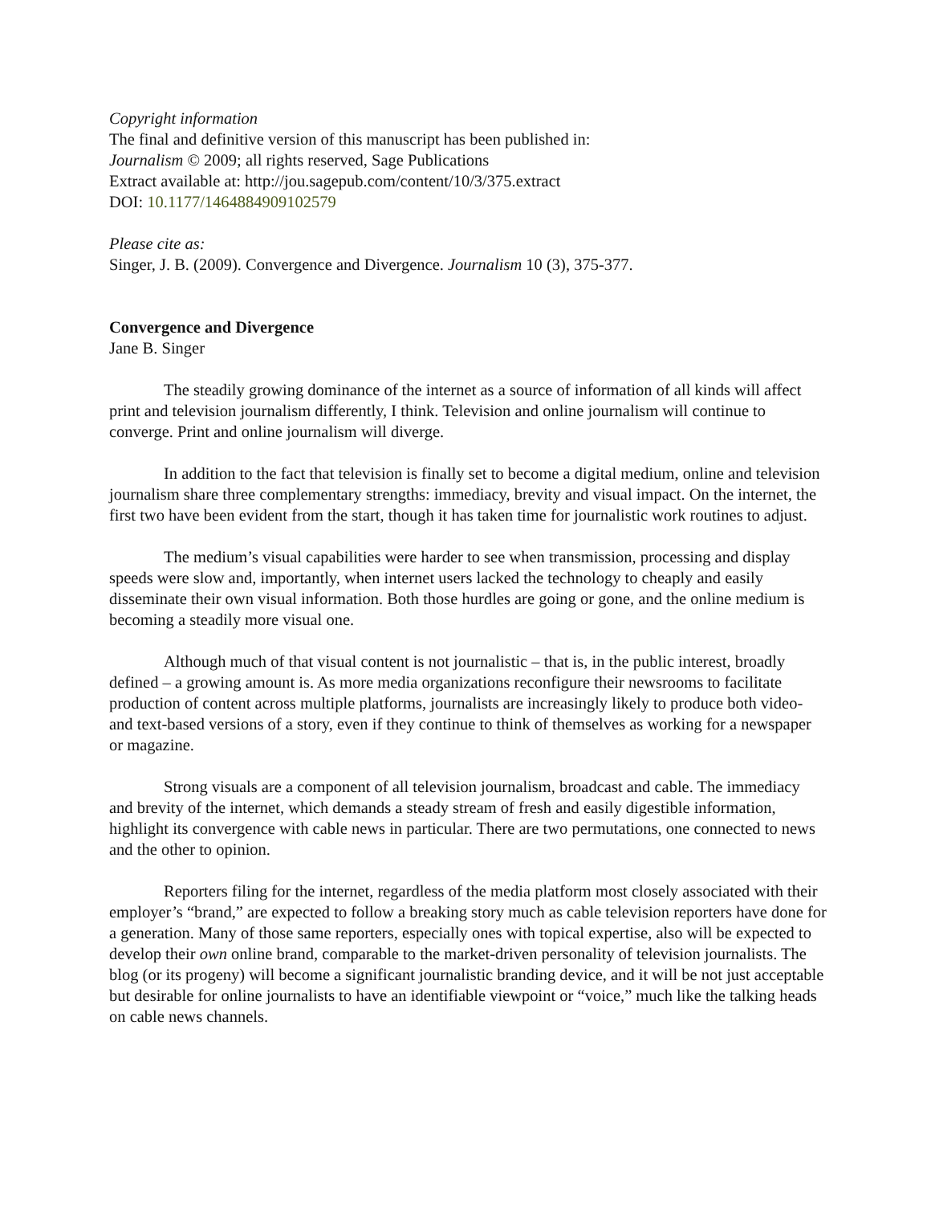Copyright information
The final and definitive version of this manuscript has been published in:
Journalism © 2009; all rights reserved, Sage Publications
Extract available at: http://jou.sagepub.com/content/10/3/375.extract
DOI: 10.1177/1464884909102579
Please cite as:
Singer, J. B. (2009). Convergence and Divergence. Journalism 10 (3), 375-377.
Convergence and Divergence
Jane B. Singer
The steadily growing dominance of the internet as a source of information of all kinds will affect print and television journalism differently, I think. Television and online journalism will continue to converge. Print and online journalism will diverge.
In addition to the fact that television is finally set to become a digital medium, online and television journalism share three complementary strengths: immediacy, brevity and visual impact. On the internet, the first two have been evident from the start, though it has taken time for journalistic work routines to adjust.
The medium’s visual capabilities were harder to see when transmission, processing and display speeds were slow and, importantly, when internet users lacked the technology to cheaply and easily disseminate their own visual information. Both those hurdles are going or gone, and the online medium is becoming a steadily more visual one.
Although much of that visual content is not journalistic – that is, in the public interest, broadly defined – a growing amount is. As more media organizations reconfigure their newsrooms to facilitate production of content across multiple platforms, journalists are increasingly likely to produce both video- and text-based versions of a story, even if they continue to think of themselves as working for a newspaper or magazine.
Strong visuals are a component of all television journalism, broadcast and cable. The immediacy and brevity of the internet, which demands a steady stream of fresh and easily digestible information, highlight its convergence with cable news in particular. There are two permutations, one connected to news and the other to opinion.
Reporters filing for the internet, regardless of the media platform most closely associated with their employer’s “brand,” are expected to follow a breaking story much as cable television reporters have done for a generation. Many of those same reporters, especially ones with topical expertise, also will be expected to develop their own online brand, comparable to the market-driven personality of television journalists. The blog (or its progeny) will become a significant journalistic branding device, and it will be not just acceptable but desirable for online journalists to have an identifiable viewpoint or “voice,” much like the talking heads on cable news channels.